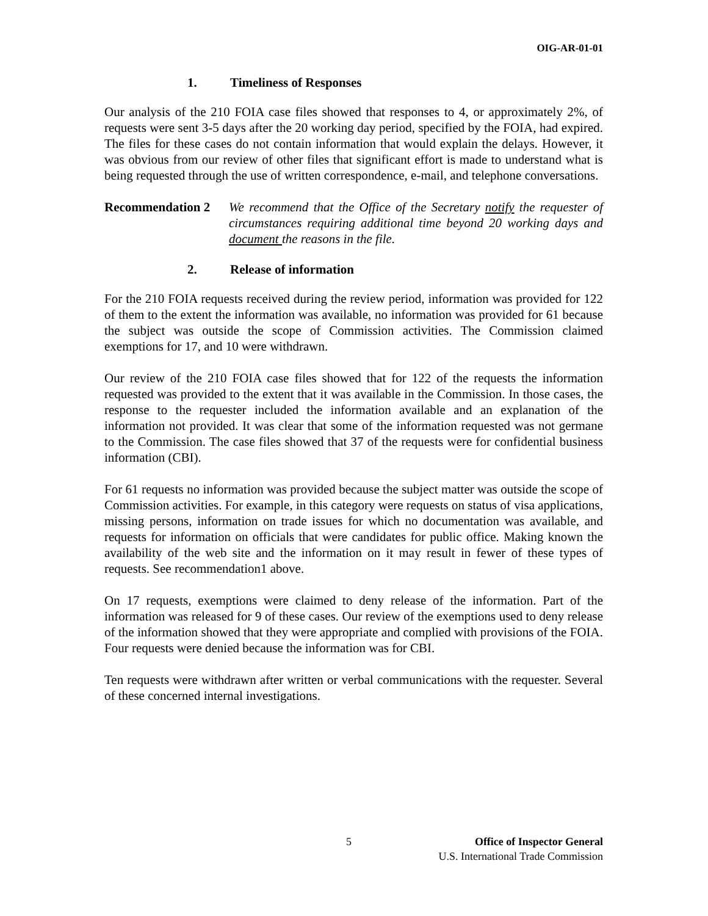OIG-AR-01-01
1. Timeliness of Responses
Our analysis of the 210 FOIA case files showed that responses to 4, or approximately 2%, of requests were sent 3-5 days after the 20 working day period, specified by the FOIA, had expired. The files for these cases do not contain information that would explain the delays. However, it was obvious from our review of other files that significant effort is made to understand what is being requested through the use of written correspondence, e-mail, and telephone conversations.
Recommendation 2 We recommend that the Office of the Secretary notify the requester of circumstances requiring additional time beyond 20 working days and document the reasons in the file.
2. Release of information
For the 210 FOIA requests received during the review period, information was provided for 122 of them to the extent the information was available, no information was provided for 61 because the subject was outside the scope of Commission activities. The Commission claimed exemptions for 17, and 10 were withdrawn.
Our review of the 210 FOIA case files showed that for 122 of the requests the information requested was provided to the extent that it was available in the Commission. In those cases, the response to the requester included the information available and an explanation of the information not provided. It was clear that some of the information requested was not germane to the Commission. The case files showed that 37 of the requests were for confidential business information (CBI).
For 61 requests no information was provided because the subject matter was outside the scope of Commission activities. For example, in this category were requests on status of visa applications, missing persons, information on trade issues for which no documentation was available, and requests for information on officials that were candidates for public office. Making known the availability of the web site and the information on it may result in fewer of these types of requests. See recommendation1 above.
On 17 requests, exemptions were claimed to deny release of the information. Part of the information was released for 9 of these cases. Our review of the exemptions used to deny release of the information showed that they were appropriate and complied with provisions of the FOIA. Four requests were denied because the information was for CBI.
Ten requests were withdrawn after written or verbal communications with the requester. Several of these concerned internal investigations.
5 Office of Inspector General
U.S. International Trade Commission